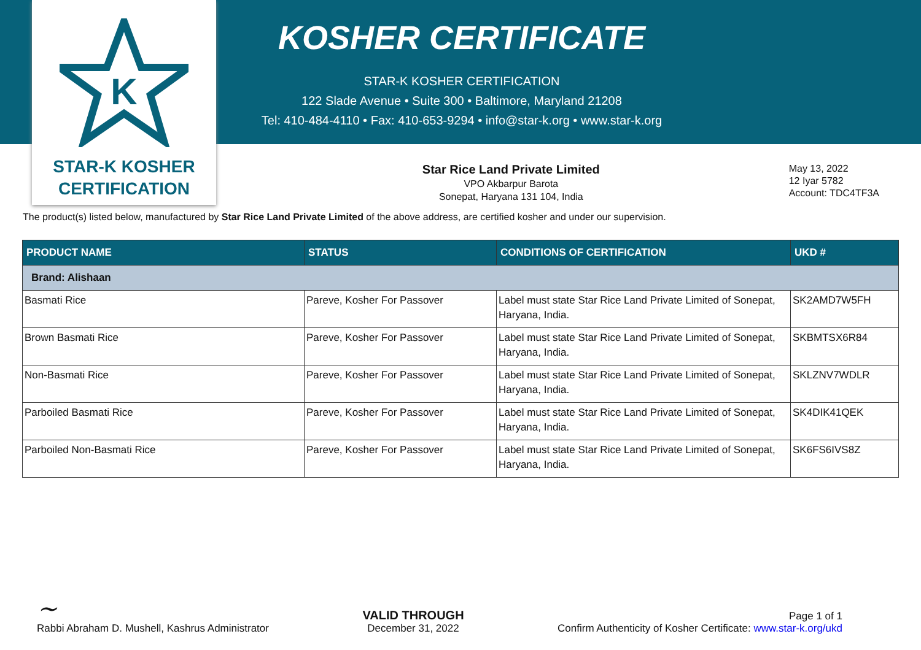K
STAR-K KOSHER
CERTIFICATION
KOSHER CERTIFICATE
STAR-K KOSHER CERTIFICATION
122 Slade Avenue • Suite 300 • Baltimore, Maryland 21208
Tel: 410-484-4110 • Fax: 410-653-9294 • info@star-k.org • www.star-k.org
Star Rice Land Private Limited
VPO Akbarpur Barota
Sonepat, Haryana 131 104, India
May 13, 2022
12 Iyar 5782
Account: TDC4TF3A
The product(s) listed below, manufactured by Star Rice Land Private Limited of the above address, are certified kosher and under our supervision.
| PRODUCT NAME | STATUS | CONDITIONS OF CERTIFICATION | UKD # |
| --- | --- | --- | --- |
| Brand: Alishaan | | | |
| Basmati Rice | Pareve, Kosher For Passover | Label must state Star Rice Land Private Limited of Sonepat, Haryana, India. | SK2AMD7W5FH |
| Brown Basmati Rice | Pareve, Kosher For Passover | Label must state Star Rice Land Private Limited of Sonepat, Haryana, India. | SKBMTSX6R84 |
| Non-Basmati Rice | Pareve, Kosher For Passover | Label must state Star Rice Land Private Limited of Sonepat, Haryana, India. | SKLZNV7WDLR |
| Parboiled Basmati Rice | Pareve, Kosher For Passover | Label must state Star Rice Land Private Limited of Sonepat, Haryana, India. | SK4DIK41QEK |
| Parboiled Non-Basmati Rice | Pareve, Kosher For Passover | Label must state Star Rice Land Private Limited of Sonepat, Haryana, India. | SK6FS6IVS8Z |
~
Rabbi Abraham D. Mushell, Kashrus Administrator
VALID THROUGH
December 31, 2022
Page 1 of 1
Confirm Authenticity of Kosher Certificate: www.star-k.org/ukd